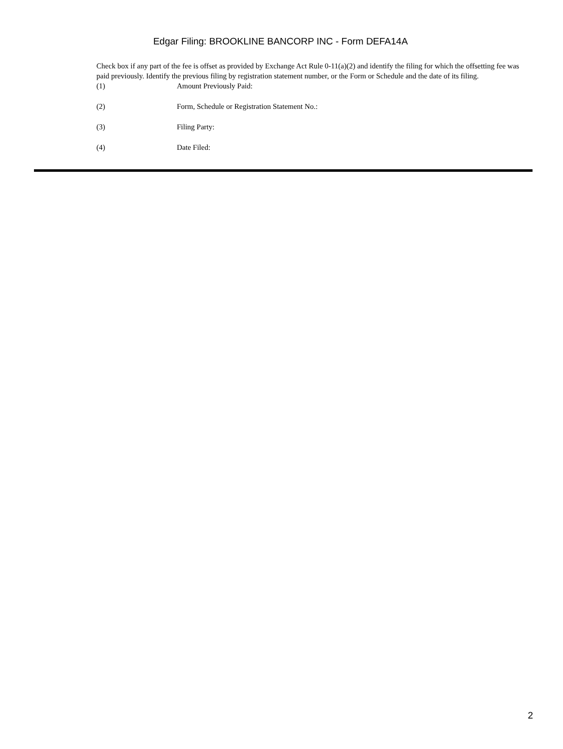Edgar Filing: BROOKLINE BANCORP INC - Form DEFA14A
Check box if any part of the fee is offset as provided by Exchange Act Rule 0-11(a)(2) and identify the filing for which the offsetting fee was paid previously. Identify the previous filing by registration statement number, or the Form or Schedule and the date of its filing.
(1) Amount Previously Paid:
(2) Form, Schedule or Registration Statement No.:
(3) Filing Party:
(4) Date Filed:
2